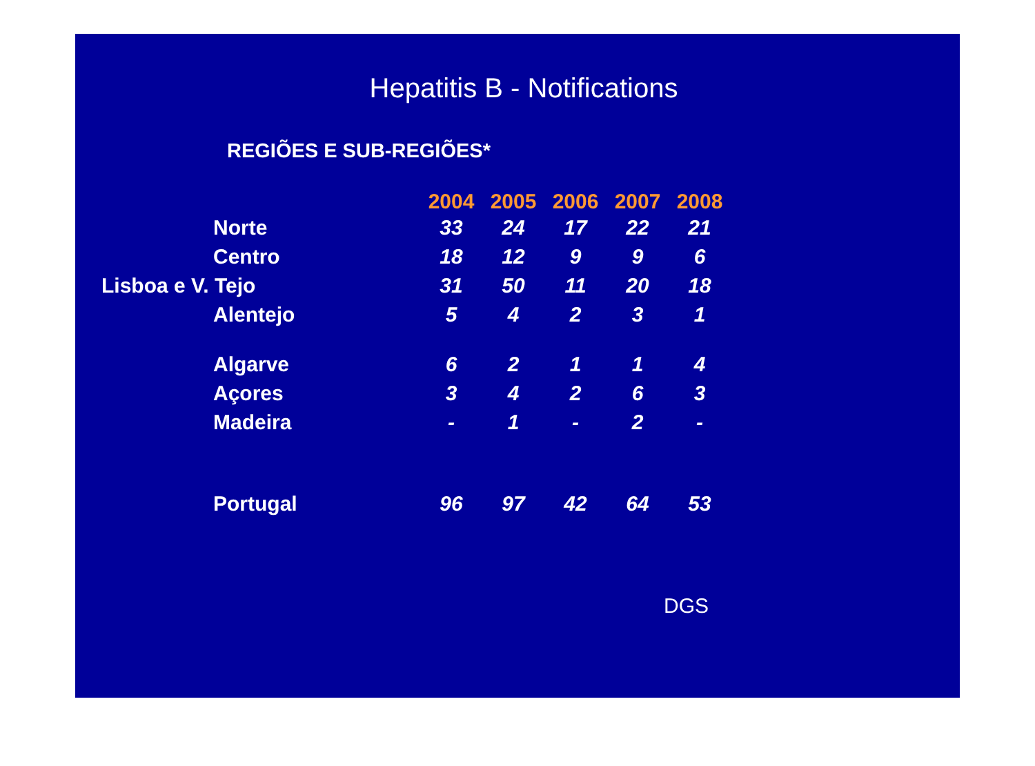Hepatitis B - Notifications
REGIÕES E SUB-REGIÕES*
| | 2004 | 2005 | 2006 | 2007 | 2008 |
| --- | --- | --- | --- | --- | --- |
| Norte | 33 | 24 | 17 | 22 | 21 |
| Centro | 18 | 12 | 9 | 9 | 6 |
| Lisboa e V. Tejo | 31 | 50 | 11 | 20 | 18 |
| Alentejo | 5 | 4 | 2 | 3 | 1 |
| Algarve | 6 | 2 | 1 | 1 | 4 |
| Açores | 3 | 4 | 2 | 6 | 3 |
| Madeira | - | 1 | - | 2 | - |
| Portugal | 96 | 97 | 42 | 64 | 53 |
DGS